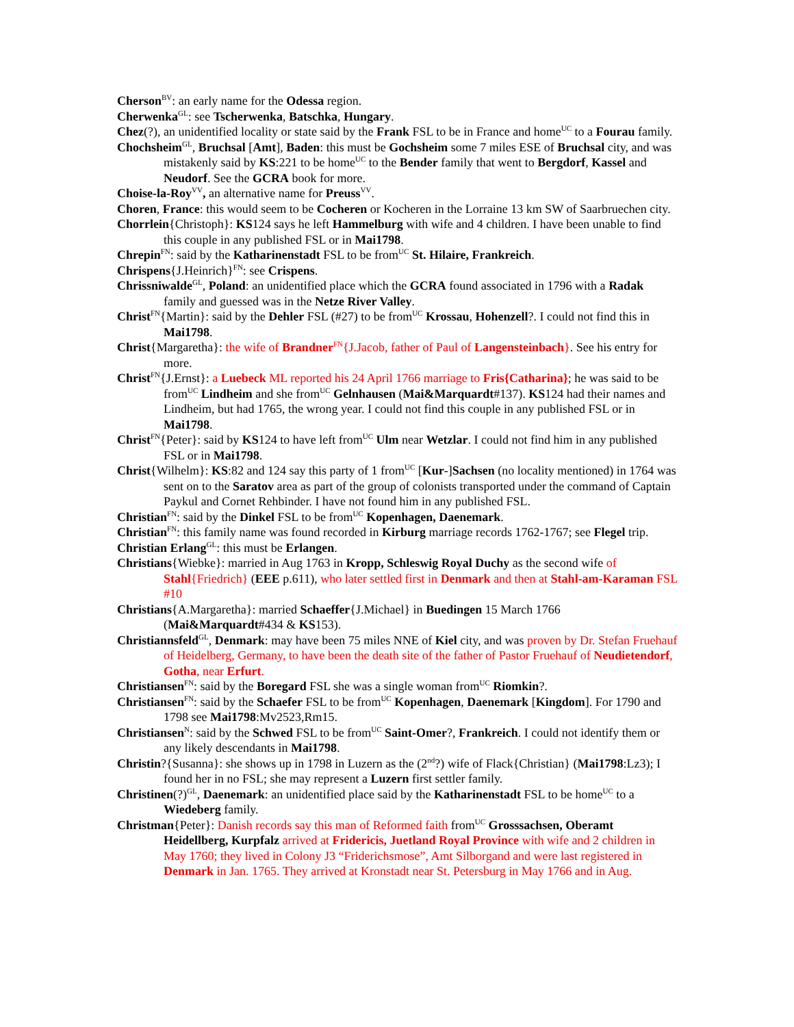Cherson<sup>BV</sup>: an early name for the Odessa region.
Cherwenka<sup>GL</sup>: see Tscherwenka, Batschka, Hungary.
Chez(?), an unidentified locality or state said by the Frank FSL to be in France and home<sup>UC</sup> to a Fourau family.
Chochsheim<sup>GL</sup>, Bruchsal [Amt], Baden: this must be Gochsheim some 7 miles ESE of Bruchsal city, and was mistakenly said by KS:221 to be home<sup>UC</sup> to the Bender family that went to Bergdorf, Kassel and Neudorf. See the GCRA book for more.
Choise-la-Roy<sup>VV</sup>, an alternative name for Preuss<sup>VV</sup>.
Choren, France: this would seem to be Cocheren or Kocheren in the Lorraine 13 km SW of Saarbruechen city.
Chorrlein{Christoph}: KS124 says he left Hammelburg with wife and 4 children. I have been unable to find this couple in any published FSL or in Mai1798.
Chrepin<sup>FN</sup>: said by the Katharinenstadt FSL to be from<sup>UC</sup> St. Hilaire, Frankreich.
Chrispens{J.Heinrich}<sup>FN</sup>: see Crispens.
Chrissniwalde<sup>GL</sup>, Poland: an unidentified place which the GCRA found associated in 1796 with a Radak family and guessed was in the Netze River Valley.
Christ<sup>FN</sup>{Martin}: said by the Dehler FSL (#27) to be from<sup>UC</sup> Krossau, Hohenzell?. I could not find this in Mai1798.
Christ{Margaretha}: the wife of Brandner<sup>FN</sup>{J.Jacob, father of Paul of Langensteinbach}. See his entry for more.
Christ<sup>FN</sup>{J.Ernst}: a Luebeck ML reported his 24 April 1766 marriage to Fris{Catharina}; he was said to be from<sup>UC</sup> Lindheim and she from<sup>UC</sup> Gelnhausen (Mai&Marquardt#137). KS124 had their names and Lindheim, but had 1765, the wrong year. I could not find this couple in any published FSL or in Mai1798.
Christ<sup>FN</sup>{Peter}: said by KS124 to have left from<sup>UC</sup> Ulm near Wetzlar. I could not find him in any published FSL or in Mai1798.
Christ{Wilhelm}: KS:82 and 124 say this party of 1 from<sup>UC</sup> [Kur-]Sachsen (no locality mentioned) in 1764 was sent on to the Saratov area as part of the group of colonists transported under the command of Captain Paykul and Cornet Rehbinder. I have not found him in any published FSL.
Christian<sup>FN</sup>: said by the Dinkel FSL to be from<sup>UC</sup> Kopenhagen, Daenemark.
Christian<sup>FN</sup>: this family name was found recorded in Kirburg marriage records 1762-1767; see Flegel trip.
Christian Erlang<sup>GL</sup>: this must be Erlangen.
Christians{Wiebke}: married in Aug 1763 in Kropp, Schleswig Royal Duchy as the second wife of Stahl{Friedrich} (EEE p.611), who later settled first in Denmark and then at Stahl-am-Karaman FSL #10
Christians{A.Margaretha}: married Schaeffer{J.Michael} in Buedingen 15 March 1766 (Mai&Marquardt#434 & KS153).
Christiannsfeld<sup>GL</sup>, Denmark: may have been 75 miles NNE of Kiel city, and was proven by Dr. Stefan Fruehauf of Heidelberg, Germany, to have been the death site of the father of Pastor Fruehauf of Neudietendorf, Gotha, near Erfurt.
Christiansen<sup>FN</sup>: said by the Boregard FSL she was a single woman from<sup>UC</sup> Riomkin?.
Christiansen<sup>FN</sup>: said by the Schaefer FSL to be from<sup>UC</sup> Kopenhagen, Daenemark [Kingdom]. For 1790 and 1798 see Mai1798:Mv2523,Rm15.
Christiansen<sup>N</sup>: said by the Schwed FSL to be from<sup>UC</sup> Saint-Omer?, Frankreich. I could not identify them or any likely descendants in Mai1798.
Christin?{Susanna}: she shows up in 1798 in Luzern as the (2<sup>nd</sup>?) wife of Flack{Christian} (Mai1798:Lz3); I found her in no FSL; she may represent a Luzern first settler family.
Christinen(?)<sup>GL</sup>, Daenemark: an unidentified place said by the Katharinenstadt FSL to be home<sup>UC</sup> to a Wiedeberg family.
Christman{Peter}: Danish records say this man of Reformed faith from<sup>UC</sup> Grosssachsen, Oberamt Heidellberg, Kurpfalz arrived at Fridericis, Juetland Royal Province with wife and 2 children in May 1760; they lived in Colony J3 “Friderichsmose”, Amt Silborgand and were last registered in Denmark in Jan. 1765. They arrived at Kronstadt near St. Petersburg in May 1766 and in Aug.